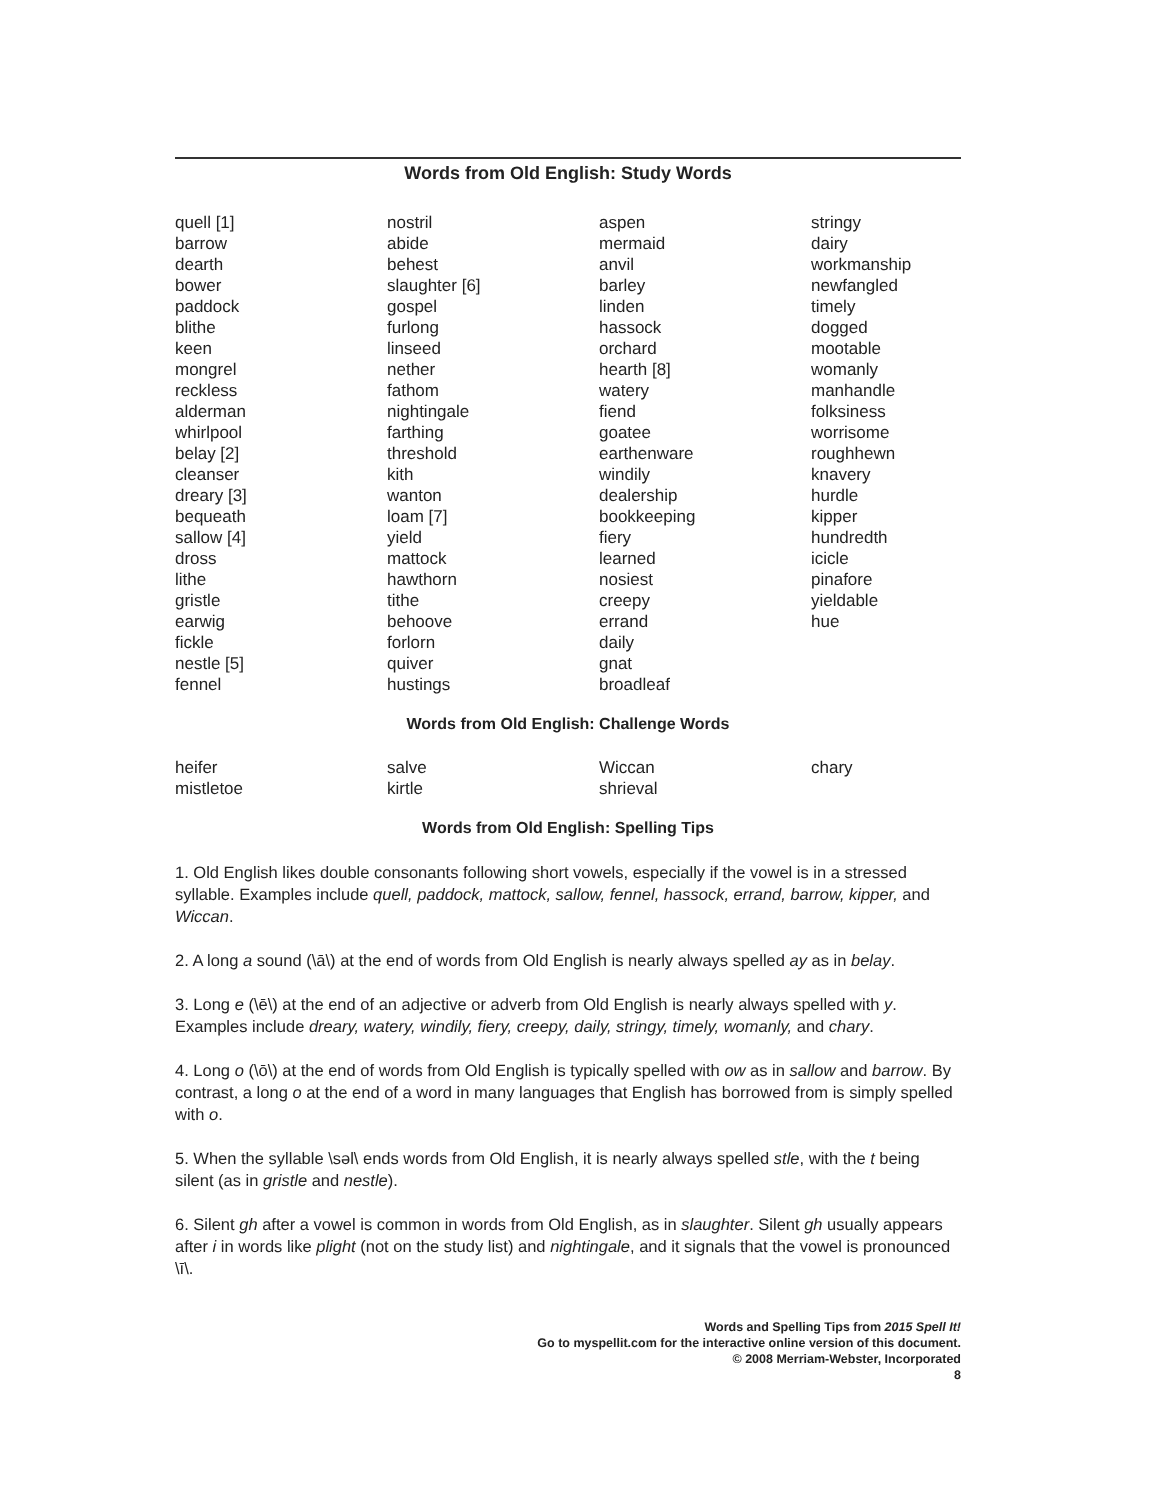Words from Old English: Study Words
quell [1]
barrow
dearth
bower
paddock
blithe
keen
mongrel
reckless
alderman
whirlpool
belay [2]
cleanser
dreary [3]
bequeath
sallow [4]
dross
lithe
gristle
earwig
fickle
nestle [5]
fennel
nostril
abide
behest
slaughter [6]
gospel
furlong
linseed
nether
fathom
nightingale
farthing
threshold
kith
wanton
loam [7]
yield
mattock
hawthorn
tithe
behoove
forlorn
quiver
hustings
aspen
mermaid
anvil
barley
linden
hassock
orchard
hearth [8]
watery
fiend
goatee
earthenware
windily
dealership
bookkeeping
fiery
learned
nosiest
creepy
errand
daily
gnat
broadleaf
stringy
dairy
workmanship
newfangled
timely
dogged
mootable
womanly
manhandle
folksiness
worrisome
roughhewn
knavery
hurdle
kipper
hundredth
icicle
pinafore
yieldable
hue
Words from Old English: Challenge Words
heifer
mistletoe
salve
kirtle
Wiccan
shrieval
chary
Words from Old English: Spelling Tips
1. Old English likes double consonants following short vowels, especially if the vowel is in a stressed syllable. Examples include quell, paddock, mattock, sallow, fennel, hassock, errand, barrow, kipper, and Wiccan.
2. A long a sound (\ā\) at the end of words from Old English is nearly always spelled ay as in belay.
3. Long e (\ē\) at the end of an adjective or adverb from Old English is nearly always spelled with y. Examples include dreary, watery, windily, fiery, creepy, daily, stringy, timely, womanly, and chary.
4. Long o (\ō\) at the end of words from Old English is typically spelled with ow as in sallow and barrow. By contrast, a long o at the end of a word in many languages that English has borrowed from is simply spelled with o.
5. When the syllable \səl\ ends words from Old English, it is nearly always spelled stle, with the t being silent (as in gristle and nestle).
6. Silent gh after a vowel is common in words from Old English, as in slaughter. Silent gh usually appears after i in words like plight (not on the study list) and nightingale, and it signals that the vowel is pronounced \ī\.
Words and Spelling Tips from 2015 Spell It!
Go to myspellit.com for the interactive online version of this document.
© 2008 Merriam-Webster, Incorporated
8